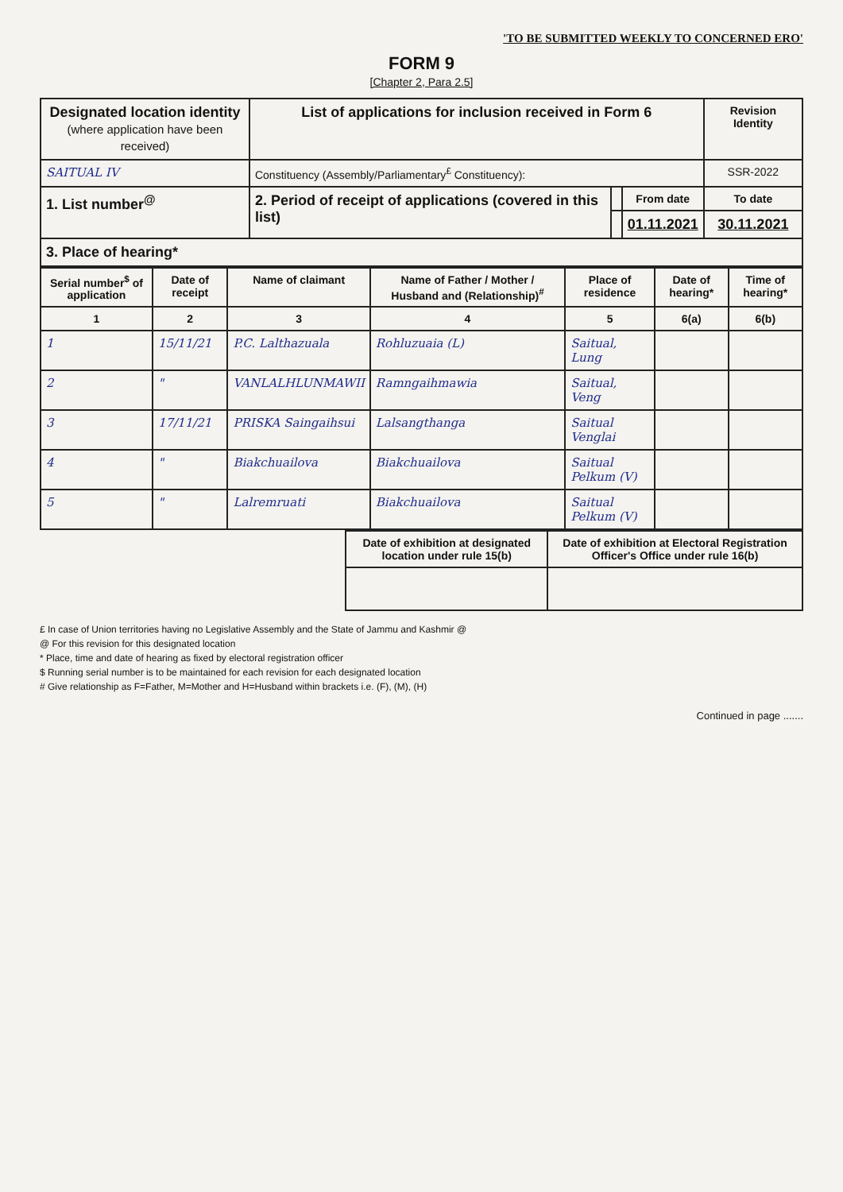'TO BE SUBMITTED WEEKLY TO CONCERNED ERO'
FORM 9
[Chapter 2, Para 2.5]
| Designated location identity (where application have been received) | List of applications for inclusion received in Form 6 | | | Revision Identity |
| --- | --- | --- | --- | --- |
| SAITUAL IV | Constituency (Assembly/Parliamentary<sup>£</sup> Constituency): | | | SSR-2022 |
| 1. List number<sup>@</sup> | 2. Period of receipt of applications (covered in this list) | | From date | To date |
| | | | 01.11.2021 | 30.11.2021 |
| 3. Place of hearing* | | | | |
| Serial number<sup>$</sup> of application | Date of receipt | Name of claimant | Name of Father / Mother / Husband and (Relationship)<sup>#</sup> | Place of residence | Date of hearing* | Time of hearing* |
| --- | --- | --- | --- | --- | --- | --- |
| 1 | 2 | 3 | 4 | 5 | 6(a) | 6(b) |
| 1 | 15/11/21 | P.C. Lalthazuala | Rohluzuaia (L) | Saitual, Lung | | |
| 2 | " | VANLALHLUNMAWII | Ramngaihmawia | Saitual, Veng | | |
| 3 | 17/11/21 | PRISKA Saingaihsui | Lalsangthanga | Saitual Venglai | | |
| 4 | " | Biakchuailova | Biakchuailova | Saitual Pelkum (V) | | |
| 5 | " | Lalremruati | Biakchuailova | Saitual Pelkum (V) | | |
| Date of exhibition at designated location under rule 15(b) | Date of exhibition at Electoral Registration Officer's Office under rule 16(b) |
| --- | --- |
£ In case of Union territories having no Legislative Assembly and the State of Jammu and Kashmir @
@ For this revision for this designated location
* Place, time and date of hearing as fixed by electoral registration officer
$ Running serial number is to be maintained for each revision for each designated location
# Give relationship as F=Father, M=Mother and H=Husband within brackets i.e. (F), (M), (H)
Continued in page .......